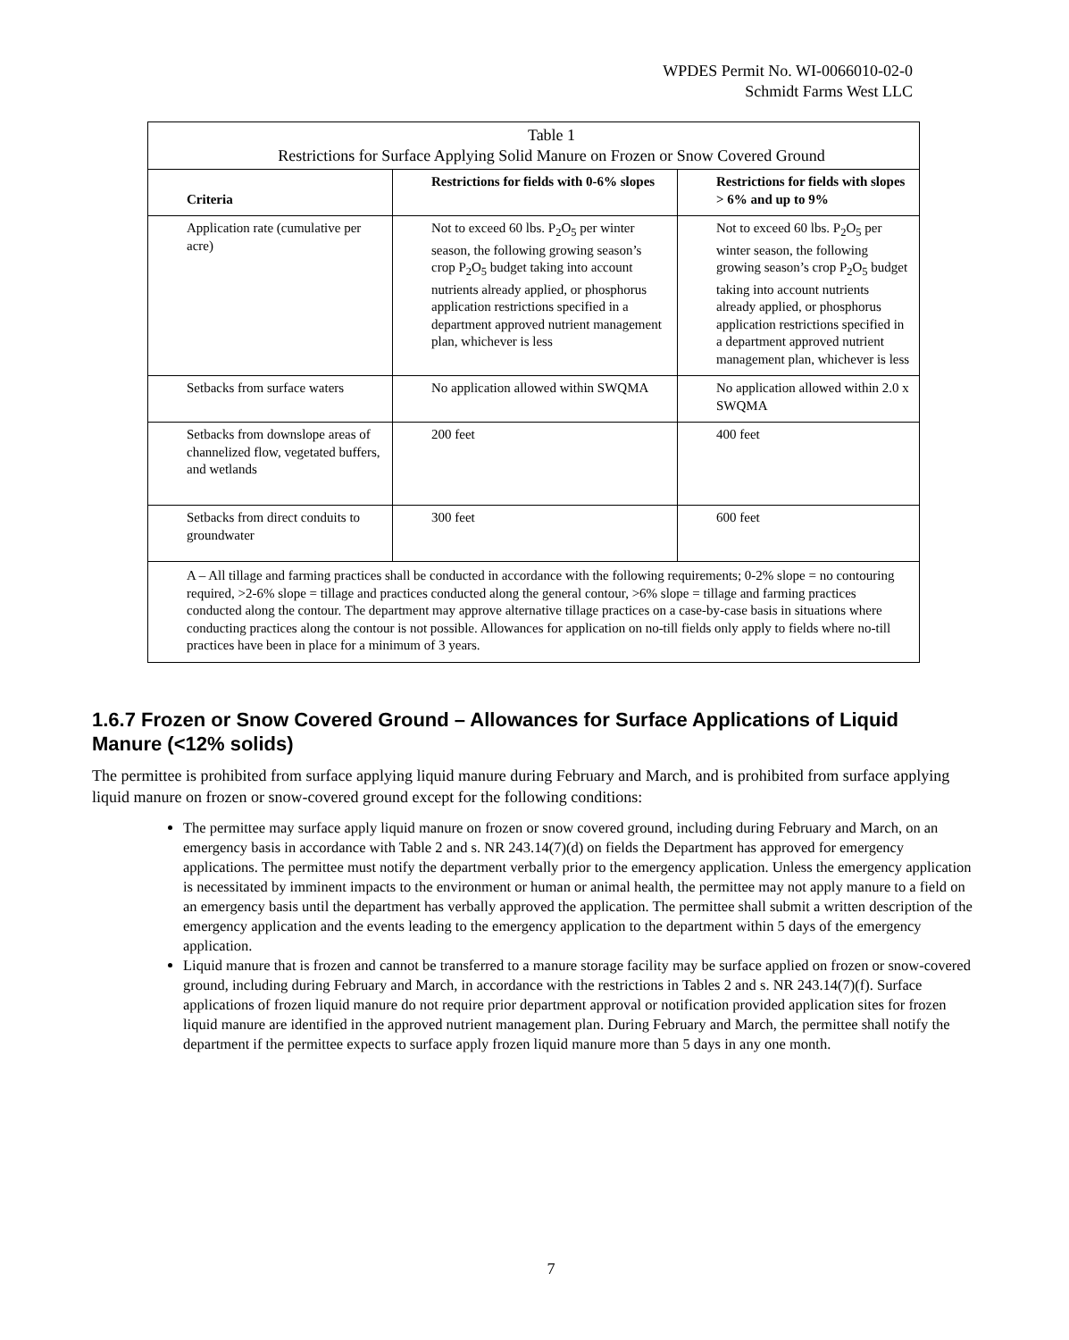WPDES Permit No. WI-0066010-02-0
Schmidt Farms West LLC
| Table 1 Restrictions for Surface Applying Solid Manure on Frozen or Snow Covered Ground | | |
| --- | --- | --- |
| Criteria | Restrictions for fields with 0-6% slopes | Restrictions for fields with slopes > 6% and up to 9% |
| Application rate (cumulative per acre) | Not to exceed 60 lbs. P<sub>2</sub>O<sub>5</sub> per winter season, the following growing season’s crop P<sub>2</sub>O<sub>5</sub> budget taking into account nutrients already applied, or phosphorus application restrictions specified in a department approved nutrient management plan, whichever is less | Not to exceed 60 lbs. P<sub>2</sub>O<sub>5</sub> per winter season, the following growing season’s crop P<sub>2</sub>O<sub>5</sub> budget taking into account nutrients already applied, or phosphorus application restrictions specified in a department approved nutrient management plan, whichever is less |
| Setbacks from surface waters | No application allowed within SWQMA | No application allowed within 2.0 x SWQMA |
| Setbacks from downslope areas of channelized flow, vegetated buffers, and wetlands | 200 feet | 400 feet |
| Setbacks from direct conduits to groundwater | 300 feet | 600 feet |
| A – All tillage and farming practices shall be conducted in accordance with the following requirements; 0-2% slope = no contouring required, >2-6% slope = tillage and practices conducted along the general contour, >6% slope = tillage and farming practices conducted along the contour. The department may approve alternative tillage practices on a case-by-case basis in situations where conducting practices along the contour is not possible. Allowances for application on no-till fields only apply to fields where no-till practices have been in place for a minimum of 3 years. | | |
1.6.7 Frozen or Snow Covered Ground – Allowances for Surface Applications of Liquid Manure (<12% solids)
The permittee is prohibited from surface applying liquid manure during February and March, and is prohibited from surface applying liquid manure on frozen or snow-covered ground except for the following conditions:
The permittee may surface apply liquid manure on frozen or snow covered ground, including during February and March, on an emergency basis in accordance with Table 2 and s. NR 243.14(7)(d) on fields the Department has approved for emergency applications. The permittee must notify the department verbally prior to the emergency application. Unless the emergency application is necessitated by imminent impacts to the environment or human or animal health, the permittee may not apply manure to a field on an emergency basis until the department has verbally approved the application. The permittee shall submit a written description of the emergency application and the events leading to the emergency application to the department within 5 days of the emergency application.
Liquid manure that is frozen and cannot be transferred to a manure storage facility may be surface applied on frozen or snow-covered ground, including during February and March, in accordance with the restrictions in Tables 2 and s. NR 243.14(7)(f). Surface applications of frozen liquid manure do not require prior department approval or notification provided application sites for frozen liquid manure are identified in the approved nutrient management plan. During February and March, the permittee shall notify the department if the permittee expects to surface apply frozen liquid manure more than 5 days in any one month.
7